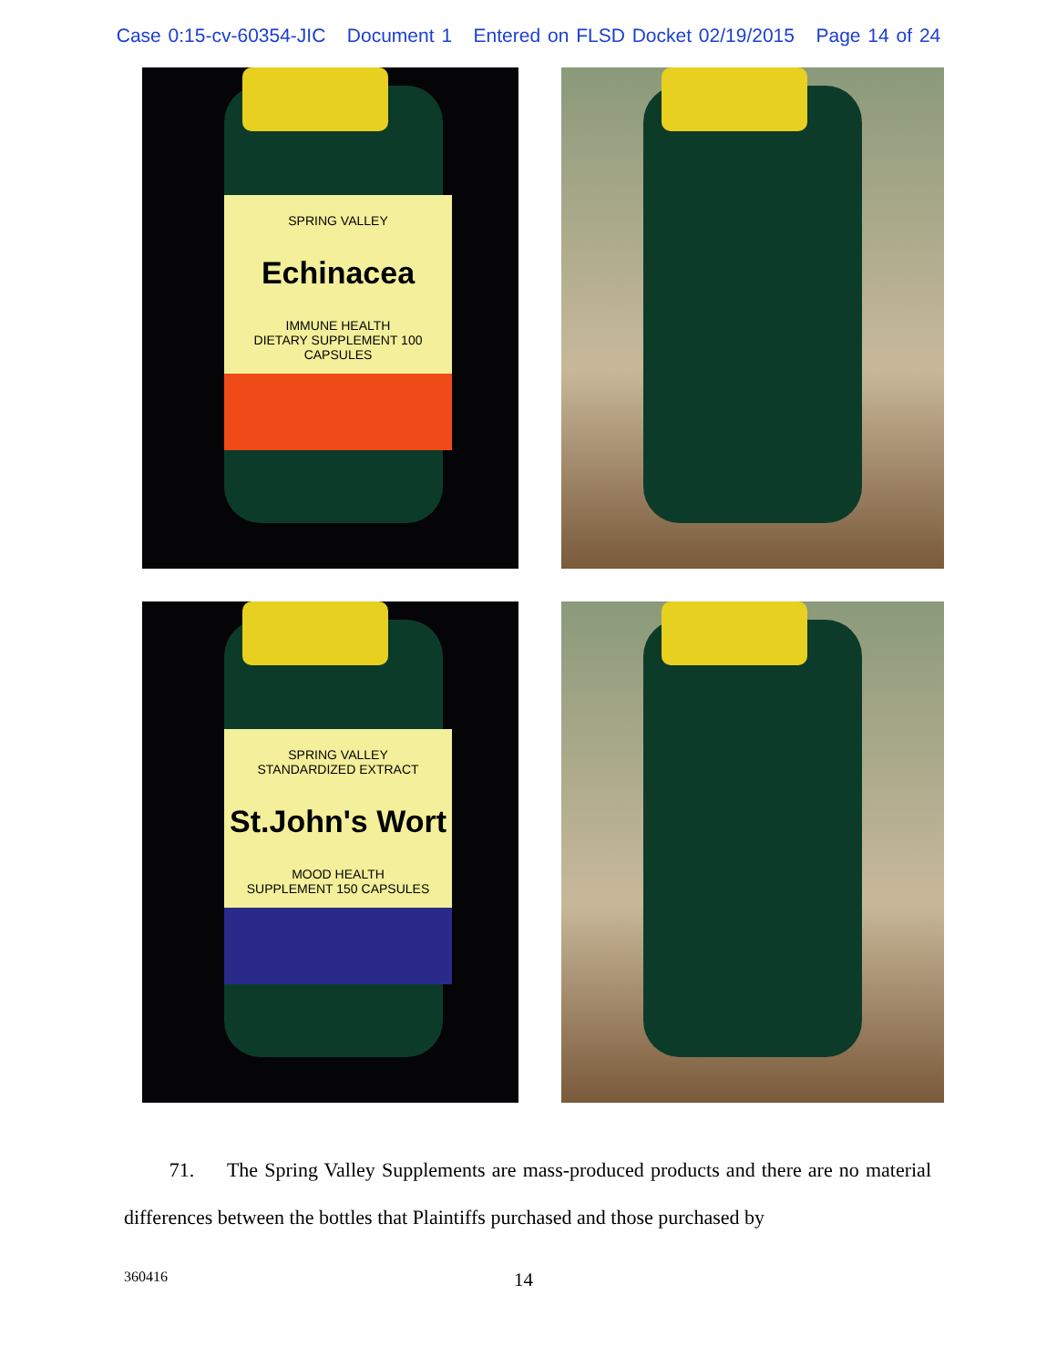Case 0:15-cv-60354-JIC Document 1 Entered on FLSD Docket 02/19/2015 Page 14 of 24
SPRING VALLEY
Echinacea
IMMUNE HEALTH
DIETARY SUPPLEMENT 100 CAPSULES
SPRING VALLEY
STANDARDIZED EXTRACT
St.John's Wort
MOOD HEALTH
SUPPLEMENT 150 CAPSULES
71. The Spring Valley Supplements are mass-produced products and there are no material differences between the bottles that Plaintiffs purchased and those purchased by
360416 14